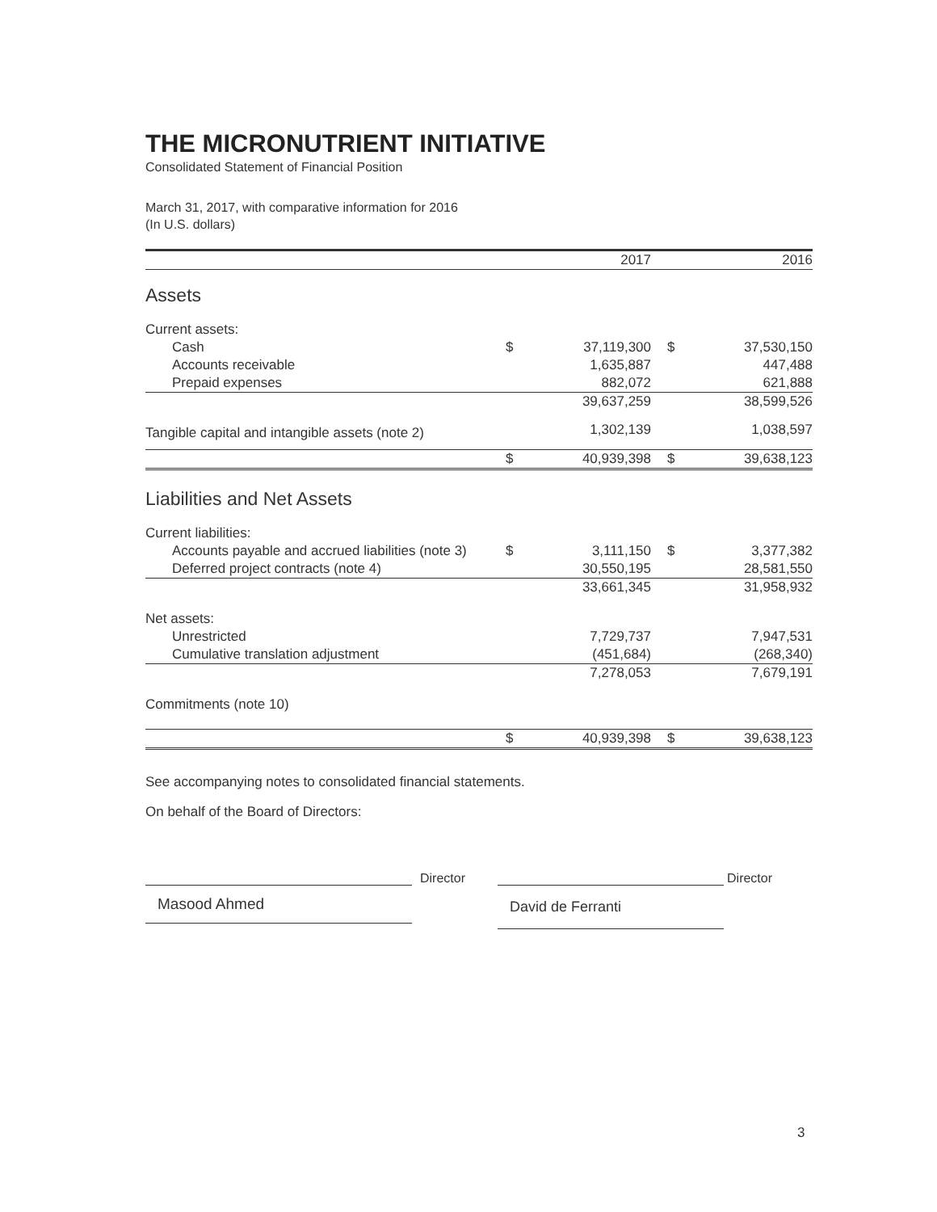THE MICRONUTRIENT INITIATIVE
Consolidated Statement of Financial Position
March 31, 2017, with comparative information for 2016
(In U.S. dollars)
| | | 2017 | | | 2016 |
| --- | --- | --- | --- | --- | --- |
| Assets | | | | | |
| Current assets: | | | | | |
| Cash | $ | 37,119,300 | | $ | 37,530,150 |
| Accounts receivable | | 1,635,887 | | | 447,488 |
| Prepaid expenses | | 882,072 | | | 621,888 |
| | | 39,637,259 | | | 38,599,526 |
| Tangible capital and intangible assets (note 2) | | 1,302,139 | | | 1,038,597 |
| | $ | 40,939,398 | | $ | 39,638,123 |
| Liabilities and Net Assets | | | | | |
| Current liabilities: | | | | | |
| Accounts payable and accrued liabilities (note 3) | $ | 3,111,150 | | $ | 3,377,382 |
| Deferred project contracts (note 4) | | 30,550,195 | | | 28,581,550 |
| | | 33,661,345 | | | 31,958,932 |
| Net assets: | | | | | |
| Unrestricted | | 7,729,737 | | | 7,947,531 |
| Cumulative translation adjustment | | (451,684) | | | (268,340) |
| | | 7,278,053 | | | 7,679,191 |
| Commitments (note 10) | | | | | |
| | $ | 40,939,398 | | $ | 39,638,123 |
See accompanying notes to consolidated financial statements.
On behalf of the Board of Directors:
Director
Masood Ahmed
Director
David de Ferranti
3